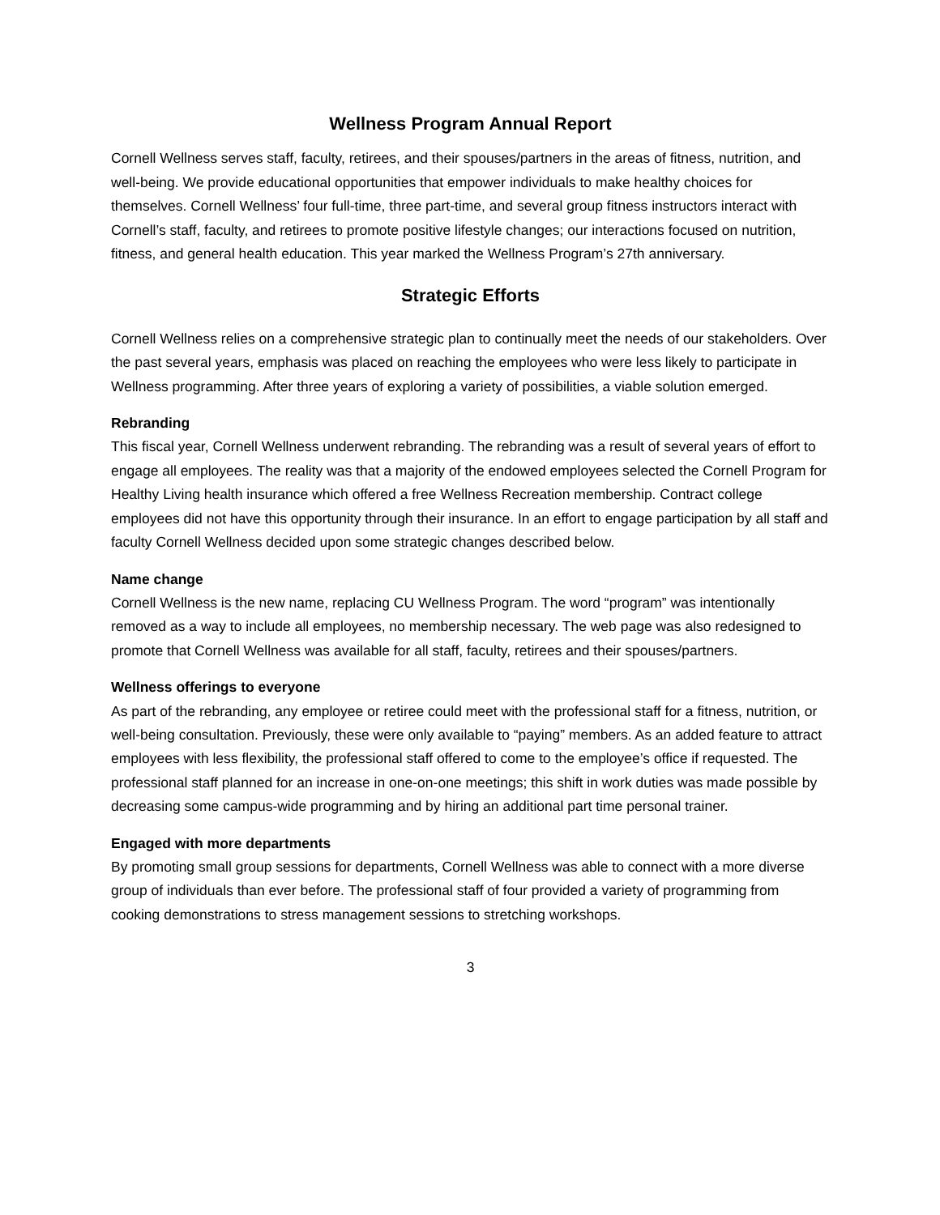Wellness Program Annual Report
Cornell Wellness serves staff, faculty, retirees, and their spouses/partners in the areas of fitness, nutrition, and well-being. We provide educational opportunities that empower individuals to make healthy choices for themselves. Cornell Wellness’ four full-time, three part-time, and several group fitness instructors interact with Cornell’s staff, faculty, and retirees to promote positive lifestyle changes; our interactions focused on nutrition, fitness, and general health education. This year marked the Wellness Program’s 27th anniversary.
Strategic Efforts
Cornell Wellness relies on a comprehensive strategic plan to continually meet the needs of our stakeholders. Over the past several years, emphasis was placed on reaching the employees who were less likely to participate in Wellness programming. After three years of exploring a variety of possibilities, a viable solution emerged.
Rebranding
This fiscal year, Cornell Wellness underwent rebranding. The rebranding was a result of several years of effort to engage all employees. The reality was that a majority of the endowed employees selected the Cornell Program for Healthy Living health insurance which offered a free Wellness Recreation membership. Contract college employees did not have this opportunity through their insurance. In an effort to engage participation by all staff and faculty Cornell Wellness decided upon some strategic changes described below.
Name change
Cornell Wellness is the new name, replacing CU Wellness Program. The word “program” was intentionally removed as a way to include all employees, no membership necessary. The web page was also redesigned to promote that Cornell Wellness was available for all staff, faculty, retirees and their spouses/partners.
Wellness offerings to everyone
As part of the rebranding, any employee or retiree could meet with the professional staff for a fitness, nutrition, or well-being consultation. Previously, these were only available to “paying” members. As an added feature to attract employees with less flexibility, the professional staff offered to come to the employee’s office if requested. The professional staff planned for an increase in one-on-one meetings; this shift in work duties was made possible by decreasing some campus-wide programming and by hiring an additional part time personal trainer.
Engaged with more departments
By promoting small group sessions for departments, Cornell Wellness was able to connect with a more diverse group of individuals than ever before. The professional staff of four provided a variety of programming from cooking demonstrations to stress management sessions to stretching workshops.
3